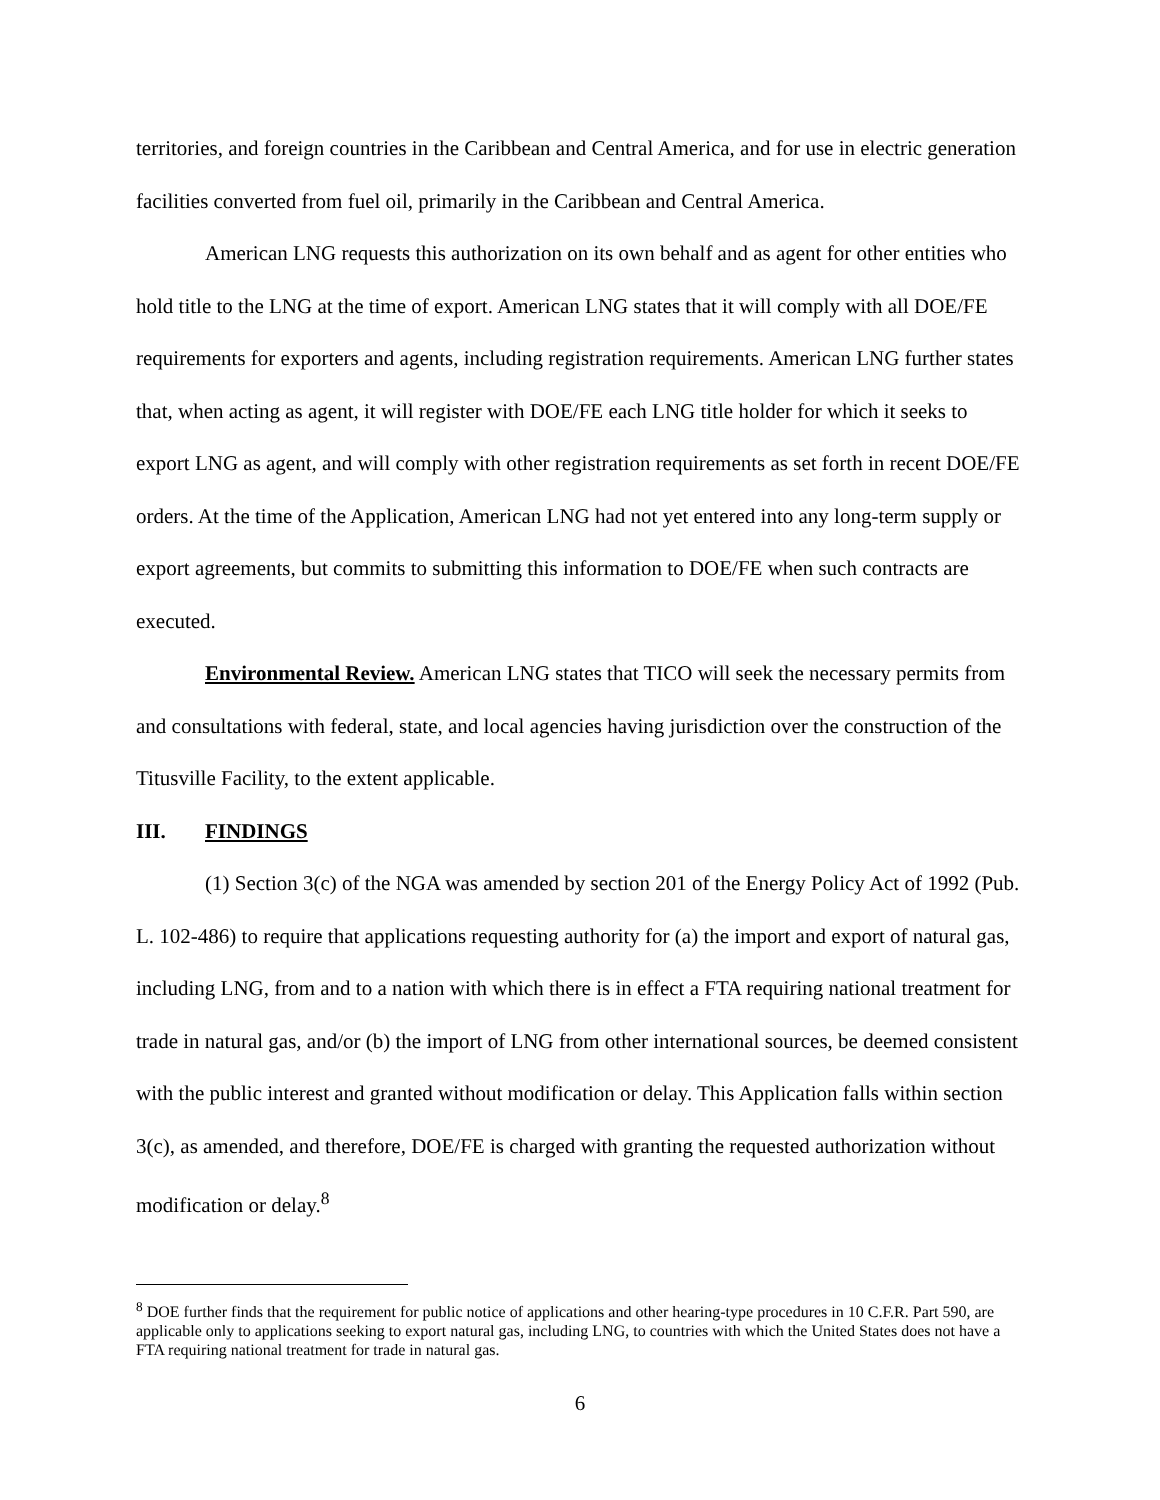territories, and foreign countries in the Caribbean and Central America, and for use in electric generation facilities converted from fuel oil, primarily in the Caribbean and Central America.
American LNG requests this authorization on its own behalf and as agent for other entities who hold title to the LNG at the time of export. American LNG states that it will comply with all DOE/FE requirements for exporters and agents, including registration requirements. American LNG further states that, when acting as agent, it will register with DOE/FE each LNG title holder for which it seeks to export LNG as agent, and will comply with other registration requirements as set forth in recent DOE/FE orders. At the time of the Application, American LNG had not yet entered into any long-term supply or export agreements, but commits to submitting this information to DOE/FE when such contracts are executed.
Environmental Review. American LNG states that TICO will seek the necessary permits from and consultations with federal, state, and local agencies having jurisdiction over the construction of the Titusville Facility, to the extent applicable.
III. FINDINGS
(1) Section 3(c) of the NGA was amended by section 201 of the Energy Policy Act of 1992 (Pub. L. 102-486) to require that applications requesting authority for (a) the import and export of natural gas, including LNG, from and to a nation with which there is in effect a FTA requiring national treatment for trade in natural gas, and/or (b) the import of LNG from other international sources, be deemed consistent with the public interest and granted without modification or delay. This Application falls within section 3(c), as amended, and therefore, DOE/FE is charged with granting the requested authorization without modification or delay.<sup>8</sup>
<sup>8</sup> DOE further finds that the requirement for public notice of applications and other hearing-type procedures in 10 C.F.R. Part 590, are applicable only to applications seeking to export natural gas, including LNG, to countries with which the United States does not have a FTA requiring national treatment for trade in natural gas.
6